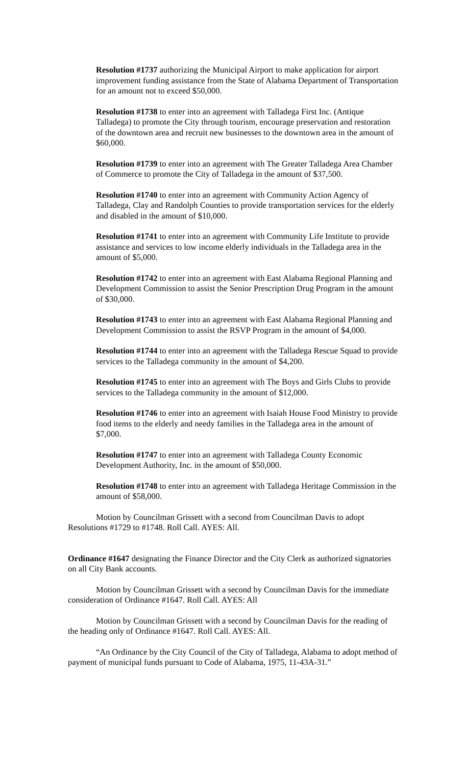Resolution #1737 authorizing the Municipal Airport to make application for airport improvement funding assistance from the State of Alabama Department of Transportation for an amount not to exceed $50,000.
Resolution #1738 to enter into an agreement with Talladega First Inc. (Antique Talladega) to promote the City through tourism, encourage preservation and restoration of the downtown area and recruit new businesses to the downtown area in the amount of $60,000.
Resolution #1739 to enter into an agreement with The Greater Talladega Area Chamber of Commerce to promote the City of Talladega in the amount of $37,500.
Resolution #1740 to enter into an agreement with Community Action Agency of Talladega, Clay and Randolph Counties to provide transportation services for the elderly and disabled in the amount of $10,000.
Resolution #1741 to enter into an agreement with Community Life Institute to provide assistance and services to low income elderly individuals in the Talladega area in the amount of $5,000.
Resolution #1742 to enter into an agreement with East Alabama Regional Planning and Development Commission to assist the Senior Prescription Drug Program in the amount of $30,000.
Resolution #1743 to enter into an agreement with East Alabama Regional Planning and Development Commission to assist the RSVP Program in the amount of $4,000.
Resolution #1744 to enter into an agreement with the Talladega Rescue Squad to provide services to the Talladega community in the amount of $4,200.
Resolution #1745 to enter into an agreement with The Boys and Girls Clubs to provide services to the Talladega community in the amount of $12,000.
Resolution #1746 to enter into an agreement with Isaiah House Food Ministry to provide food items to the elderly and needy families in the Talladega area in the amount of $7,000.
Resolution #1747 to enter into an agreement with Talladega County Economic Development Authority, Inc. in the amount of $50,000.
Resolution #1748 to enter into an agreement with Talladega Heritage Commission in the amount of $58,000.
Motion by Councilman Grissett with a second from Councilman Davis to adopt Resolutions #1729 to #1748. Roll Call. AYES: All.
Ordinance #1647 designating the Finance Director and the City Clerk as authorized signatories on all City Bank accounts.
Motion by Councilman Grissett with a second by Councilman Davis for the immediate consideration of Ordinance #1647. Roll Call. AYES: All
Motion by Councilman Grissett with a second by Councilman Davis for the reading of the heading only of Ordinance #1647. Roll Call. AYES: All.
“An Ordinance by the City Council of the City of Talladega, Alabama to adopt method of payment of municipal funds pursuant to Code of Alabama, 1975, 11-43A-31.”